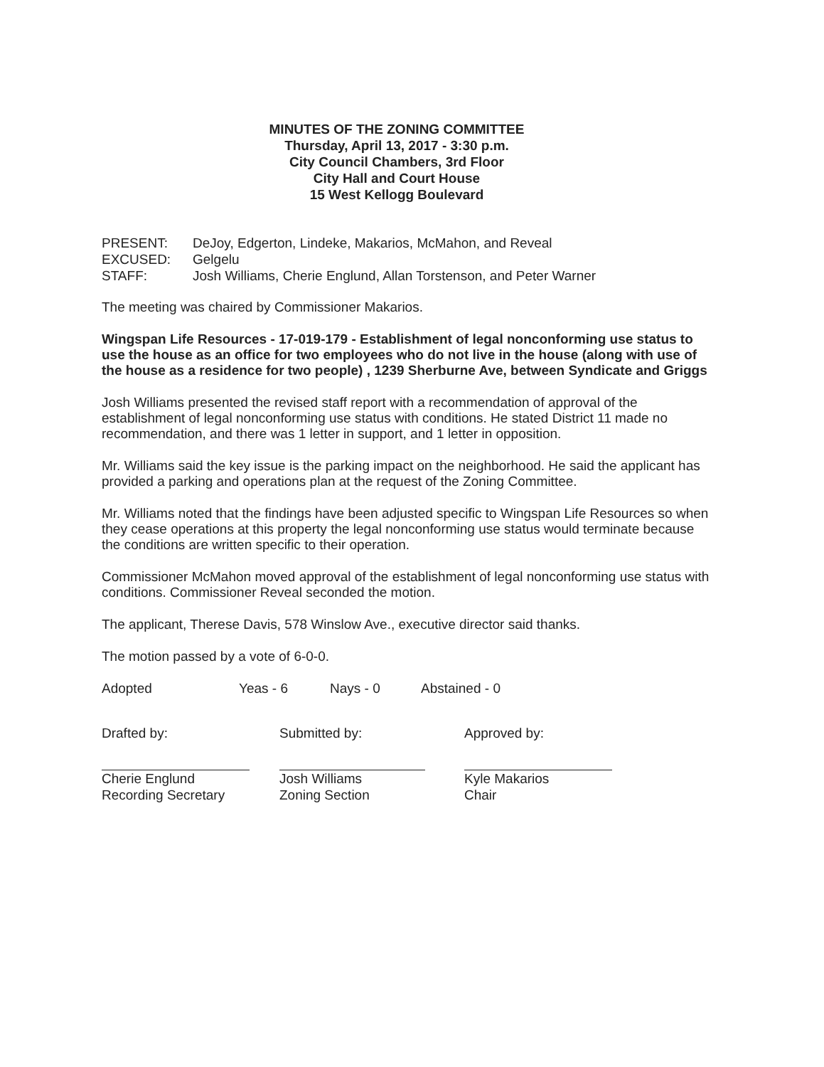MINUTES OF THE ZONING COMMITTEE
Thursday, April 13, 2017 - 3:30 p.m.
City Council Chambers, 3rd Floor
City Hall and Court House
15 West Kellogg Boulevard
| PRESENT: | DeJoy, Edgerton, Lindeke, Makarios, McMahon, and Reveal |
| EXCUSED: | Gelgelu |
| STAFF: | Josh Williams, Cherie Englund, Allan Torstenson, and Peter Warner |
The meeting was chaired by Commissioner Makarios.
Wingspan Life Resources - 17-019-179 - Establishment of legal nonconforming use status to use the house as an office for two employees who do not live in the house (along with use of the house as a residence for two people) , 1239 Sherburne Ave, between Syndicate and Griggs
Josh Williams presented the revised staff report with a recommendation of approval of the establishment of legal nonconforming use status with conditions. He stated District 11 made no recommendation, and there was 1 letter in support, and 1 letter in opposition.
Mr. Williams said the key issue is the parking impact on the neighborhood. He said the applicant has provided a parking and operations plan at the request of the Zoning Committee.
Mr. Williams noted that the findings have been adjusted specific to Wingspan Life Resources so when they cease operations at this property the legal nonconforming use status would terminate because the conditions are written specific to their operation.
Commissioner McMahon moved approval of the establishment of legal nonconforming use status with conditions. Commissioner Reveal seconded the motion.
The applicant, Therese Davis, 578 Winslow Ave., executive director said thanks.
The motion passed by a vote of 6-0-0.
Adopted Yeas - 6 Nays - 0 Abstained - 0
Drafted by:
Cherie Englund
Recording Secretary
Submitted by:
Josh Williams
Zoning Section
Approved by:
Kyle Makarios
Chair